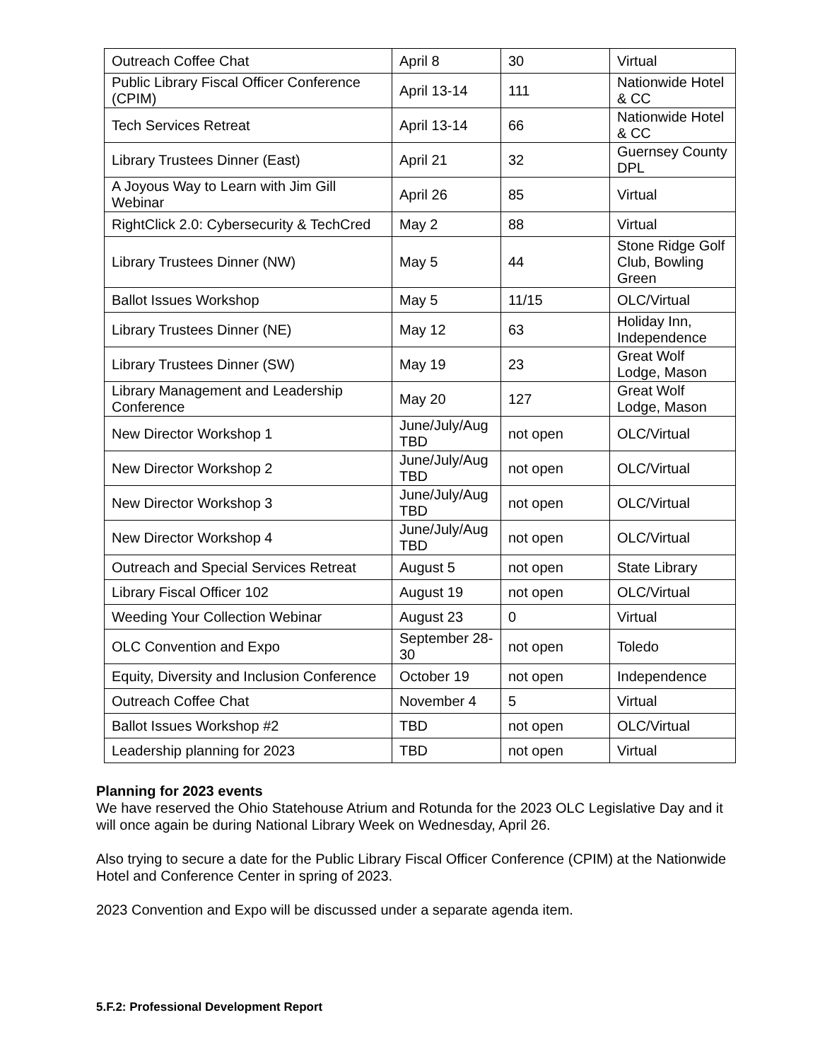| Outreach Coffee Chat | April 8 | 30 | Virtual |
| Public Library Fiscal Officer Conference (CPIM) | April 13-14 | 111 | Nationwide Hotel & CC |
| Tech Services Retreat | April 13-14 | 66 | Nationwide Hotel & CC |
| Library Trustees Dinner (East) | April 21 | 32 | Guernsey County DPL |
| A Joyous Way to Learn with Jim Gill Webinar | April 26 | 85 | Virtual |
| RightClick 2.0: Cybersecurity & TechCred | May 2 | 88 | Virtual |
| Library Trustees Dinner (NW) | May 5 | 44 | Stone Ridge Golf Club, Bowling Green |
| Ballot Issues Workshop | May 5 | 11/15 | OLC/Virtual |
| Library Trustees Dinner (NE) | May 12 | 63 | Holiday Inn, Independence |
| Library Trustees Dinner (SW) | May 19 | 23 | Great Wolf Lodge, Mason |
| Library Management and Leadership Conference | May 20 | 127 | Great Wolf Lodge, Mason |
| New Director Workshop 1 | June/July/Aug TBD | not open | OLC/Virtual |
| New Director Workshop 2 | June/July/Aug TBD | not open | OLC/Virtual |
| New Director Workshop 3 | June/July/Aug TBD | not open | OLC/Virtual |
| New Director Workshop 4 | June/July/Aug TBD | not open | OLC/Virtual |
| Outreach and Special Services Retreat | August 5 | not open | State Library |
| Library Fiscal Officer 102 | August 19 | not open | OLC/Virtual |
| Weeding Your Collection Webinar | August 23 | 0 | Virtual |
| OLC Convention and Expo | September 28-30 | not open | Toledo |
| Equity, Diversity and Inclusion Conference | October 19 | not open | Independence |
| Outreach Coffee Chat | November 4 | 5 | Virtual |
| Ballot Issues Workshop #2 | TBD | not open | OLC/Virtual |
| Leadership planning for 2023 | TBD | not open | Virtual |
Planning for 2023 events
We have reserved the Ohio Statehouse Atrium and Rotunda for the 2023 OLC Legislative Day and it will once again be during National Library Week on Wednesday, April 26.
Also trying to secure a date for the Public Library Fiscal Officer Conference (CPIM) at the Nationwide Hotel and Conference Center in spring of 2023.
2023 Convention and Expo will be discussed under a separate agenda item.
5.F.2: Professional Development Report